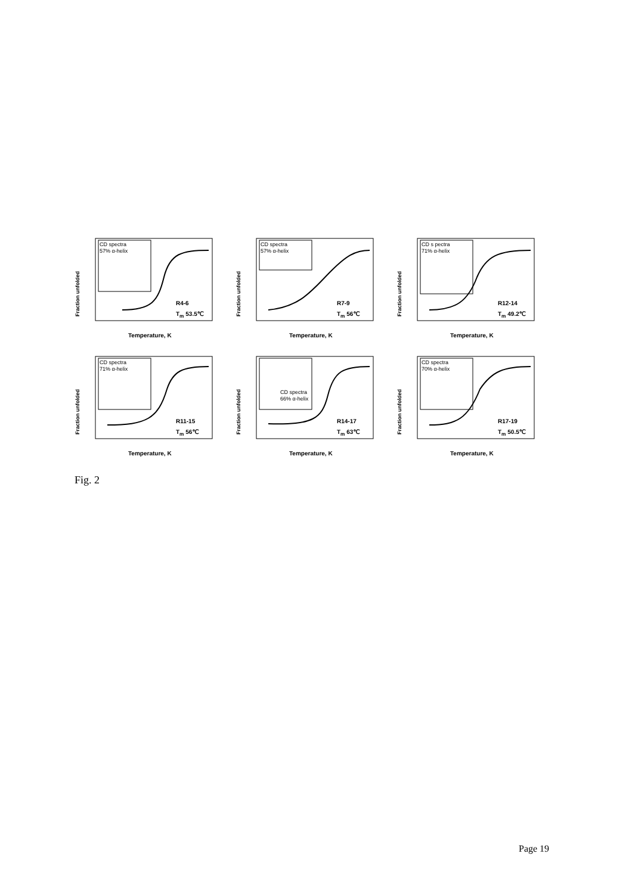Fraction unfolded
CD spectra
57% α-helix
R4-6
T<sub>m</sub> 53.5℃
Temperature, K
Fraction unfolded
CD spectra
57% α-helix
R7-9
T<sub>m</sub> 56℃
Temperature, K
Fraction unfolded
CD s pectra
71% α-helix
R12-14
T<sub>m</sub> 49.2℃
Temperature, K
Fraction unfolded
CD spectra
71% α-helix
R11-15
T<sub>m</sub> 56℃
Temperature, K
Fraction unfolded
CD spectra
66% α-helix
R14-17
T<sub>m</sub> 63℃
Temperature, K
Fraction unfolded
CD spectra
70% α-helix
R17-19
T<sub>m</sub> 50.5℃
Temperature, K
Fig. 2
Page 19